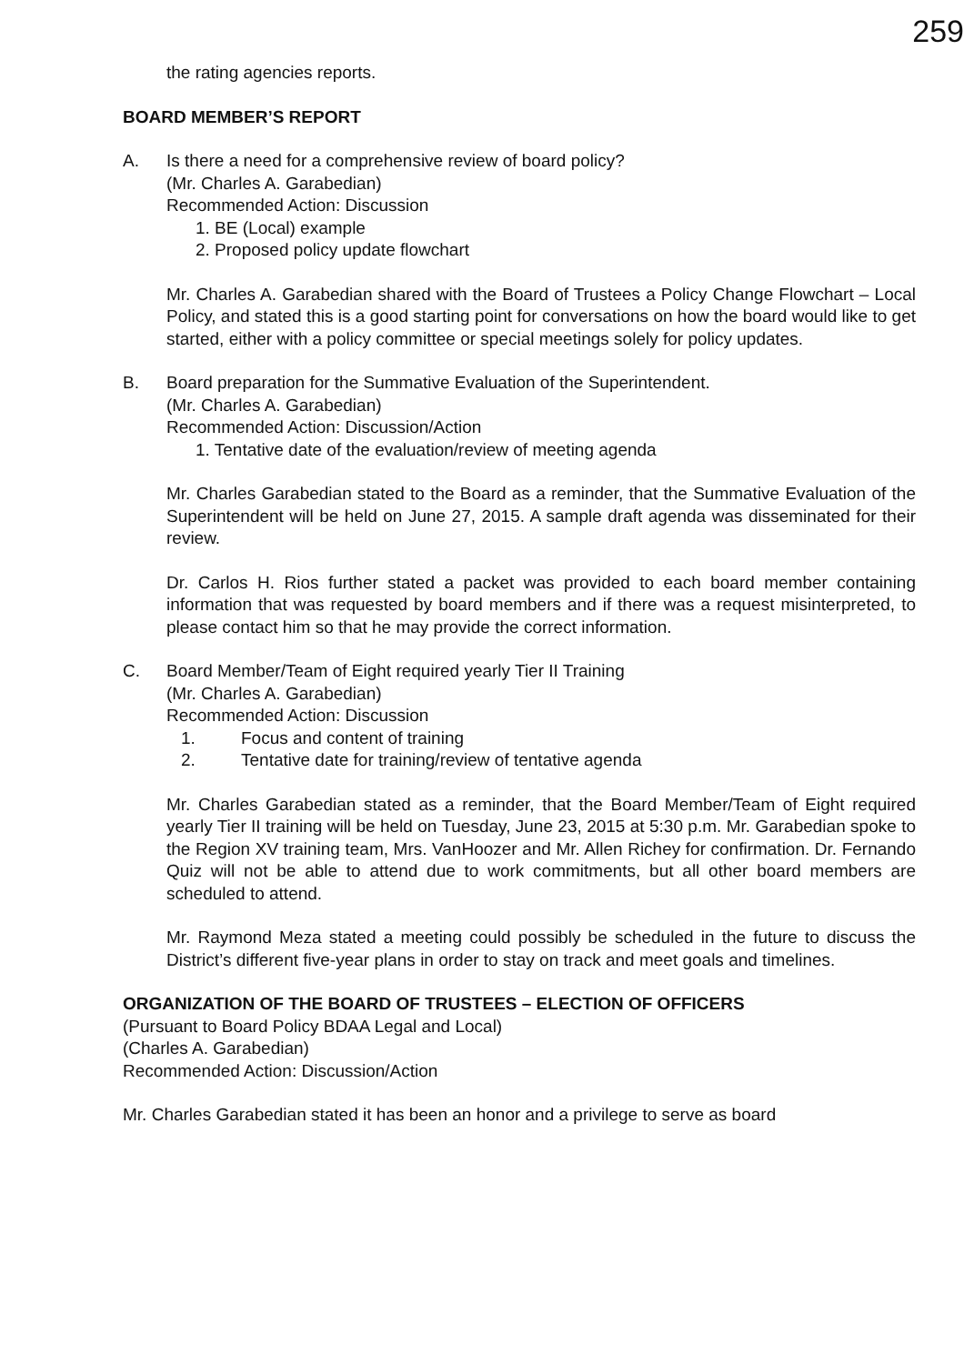259
the rating agencies reports.
BOARD MEMBER’S REPORT
A. Is there a need for a comprehensive review of board policy?
(Mr. Charles A. Garabedian)
Recommended Action: Discussion
1. BE (Local) example
2. Proposed policy update flowchart
Mr. Charles A. Garabedian shared with the Board of Trustees a Policy Change Flowchart – Local Policy, and stated this is a good starting point for conversations on how the board would like to get started, either with a policy committee or special meetings solely for policy updates.
B. Board preparation for the Summative Evaluation of the Superintendent.
(Mr. Charles A. Garabedian)
Recommended Action: Discussion/Action
1. Tentative date of the evaluation/review of meeting agenda
Mr. Charles Garabedian stated to the Board as a reminder, that the Summative Evaluation of the Superintendent will be held on June 27, 2015. A sample draft agenda was disseminated for their review.
Dr. Carlos H. Rios further stated a packet was provided to each board member containing information that was requested by board members and if there was a request misinterpreted, to please contact him so that he may provide the correct information.
C. Board Member/Team of Eight required yearly Tier II Training
(Mr. Charles A. Garabedian)
Recommended Action: Discussion
1. Focus and content of training
2. Tentative date for training/review of tentative agenda
Mr. Charles Garabedian stated as a reminder, that the Board Member/Team of Eight required yearly Tier II training will be held on Tuesday, June 23, 2015 at 5:30 p.m. Mr. Garabedian spoke to the Region XV training team, Mrs. VanHoozer and Mr. Allen Richey for confirmation. Dr. Fernando Quiz will not be able to attend due to work commitments, but all other board members are scheduled to attend.
Mr. Raymond Meza stated a meeting could possibly be scheduled in the future to discuss the District’s different five-year plans in order to stay on track and meet goals and timelines.
ORGANIZATION OF THE BOARD OF TRUSTEES – ELECTION OF OFFICERS
(Pursuant to Board Policy BDAA Legal and Local)
(Charles A. Garabedian)
Recommended Action: Discussion/Action
Mr. Charles Garabedian stated it has been an honor and a privilege to serve as board